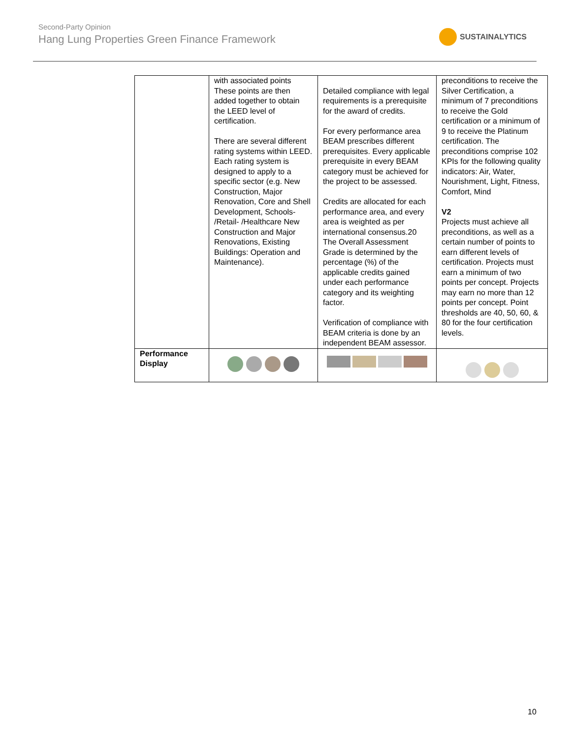Second-Party Opinion
Hang Lung Properties Green Finance Framework
SUSTAINALYTICS
| | with associated points These points are then added together to obtain the LEED level of certification. There are several different rating systems within LEED. Each rating system is designed to apply to a specific sector (e.g. New Construction, Major Renovation, Core and Shell Development, Schools- /Retail- /Healthcare New Construction and Major Renovations, Existing Buildings: Operation and Maintenance). | Detailed compliance with legal requirements is a prerequisite for the award of credits. For every performance area BEAM prescribes different prerequisites. Every applicable prerequisite in every BEAM category must be achieved for the project to be assessed. Credits are allocated for each performance area, and every area is weighted as per international consensus.20 The Overall Assessment Grade is determined by the percentage (%) of the applicable credits gained under each performance category and its weighting factor. Verification of compliance with BEAM criteria is done by an independent BEAM assessor. | preconditions to receive the Silver Certification, a minimum of 7 preconditions to receive the Gold certification or a minimum of 9 to receive the Platinum certification. The preconditions comprise 102 KPIs for the following quality indicators: Air, Water, Nourishment, Light, Fitness, Comfort, Mind V2 Projects must achieve all preconditions, as well as a certain number of points to earn different levels of certification. Projects must earn a minimum of two points per concept. Projects may earn no more than 12 points per concept. Point thresholds are 40, 50, 60, & 80 for the four certification levels. |
| Performance Display | | | |
10